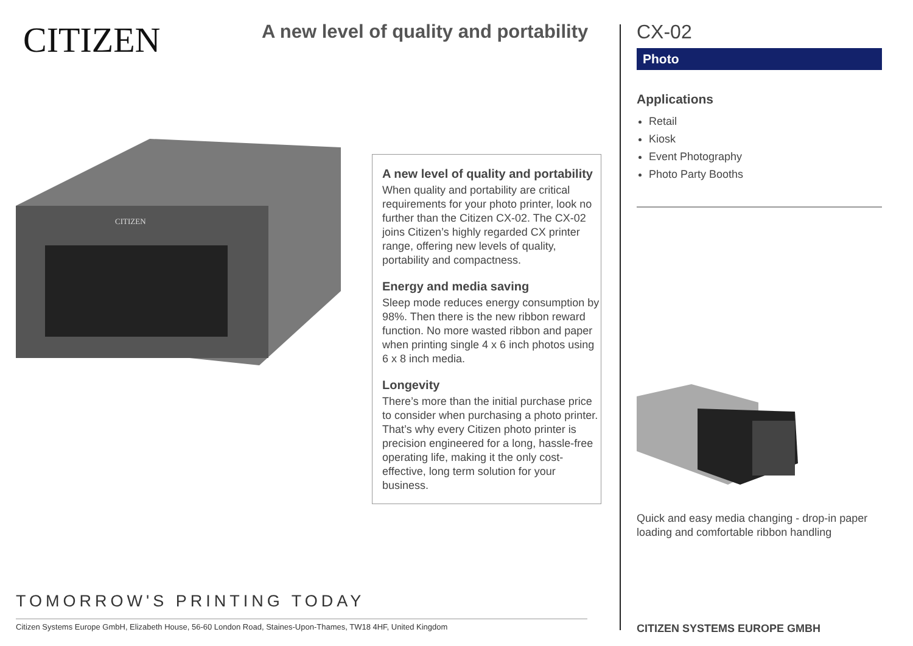CITIZEN
A new level of quality and portability
CITIZEN
A new level of quality and portability
When quality and portability are critical requirements for your photo printer, look no further than the Citizen CX-02. The CX-02 joins Citizen’s highly regarded CX printer range, offering new levels of quality, portability and compactness.
Energy and media saving
Sleep mode reduces energy consumption by 98%. Then there is the new ribbon reward function. No more wasted ribbon and paper when printing single 4 x 6 inch photos using 6 x 8 inch media.
Longevity
There’s more than the initial purchase price to consider when purchasing a photo printer. That’s why every Citizen photo printer is precision engineered for a long, hassle-free operating life, making it the only cost-effective, long term solution for your business.
TOMORROW'S PRINTING TODAY
Citizen Systems Europe GmbH, Elizabeth House, 56-60 London Road, Staines-Upon-Thames, TW18 4HF, United Kingdom
CX-02
Photo
Applications
Retail
Kiosk
Event Photography
Photo Party Booths
Quick and easy media changing - drop-in paper loading and comfortable ribbon handling
CITIZEN SYSTEMS EUROPE GMBH